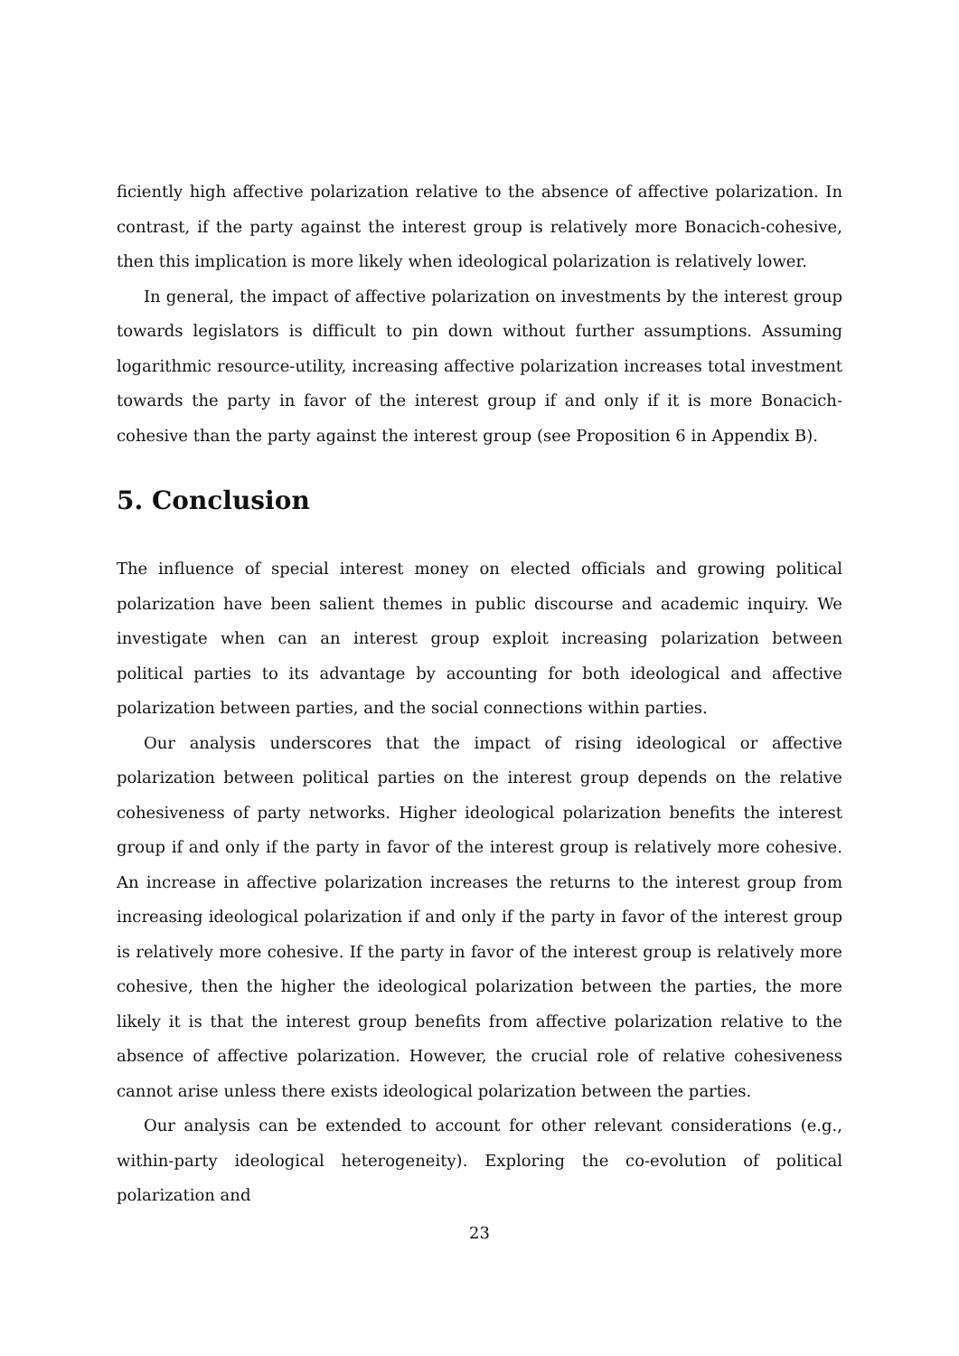ficiently high affective polarization relative to the absence of affective polarization. In contrast, if the party against the interest group is relatively more Bonacich-cohesive, then this implication is more likely when ideological polarization is relatively lower.
In general, the impact of affective polarization on investments by the interest group towards legislators is difficult to pin down without further assumptions. Assuming logarithmic resource-utility, increasing affective polarization increases total investment towards the party in favor of the interest group if and only if it is more Bonacich-cohesive than the party against the interest group (see Proposition 6 in Appendix B).
5. Conclusion
The influence of special interest money on elected officials and growing political polarization have been salient themes in public discourse and academic inquiry. We investigate when can an interest group exploit increasing polarization between political parties to its advantage by accounting for both ideological and affective polarization between parties, and the social connections within parties.
Our analysis underscores that the impact of rising ideological or affective polarization between political parties on the interest group depends on the relative cohesiveness of party networks. Higher ideological polarization benefits the interest group if and only if the party in favor of the interest group is relatively more cohesive. An increase in affective polarization increases the returns to the interest group from increasing ideological polarization if and only if the party in favor of the interest group is relatively more cohesive. If the party in favor of the interest group is relatively more cohesive, then the higher the ideological polarization between the parties, the more likely it is that the interest group benefits from affective polarization relative to the absence of affective polarization. However, the crucial role of relative cohesiveness cannot arise unless there exists ideological polarization between the parties.
Our analysis can be extended to account for other relevant considerations (e.g., within-party ideological heterogeneity). Exploring the co-evolution of political polarization and
23